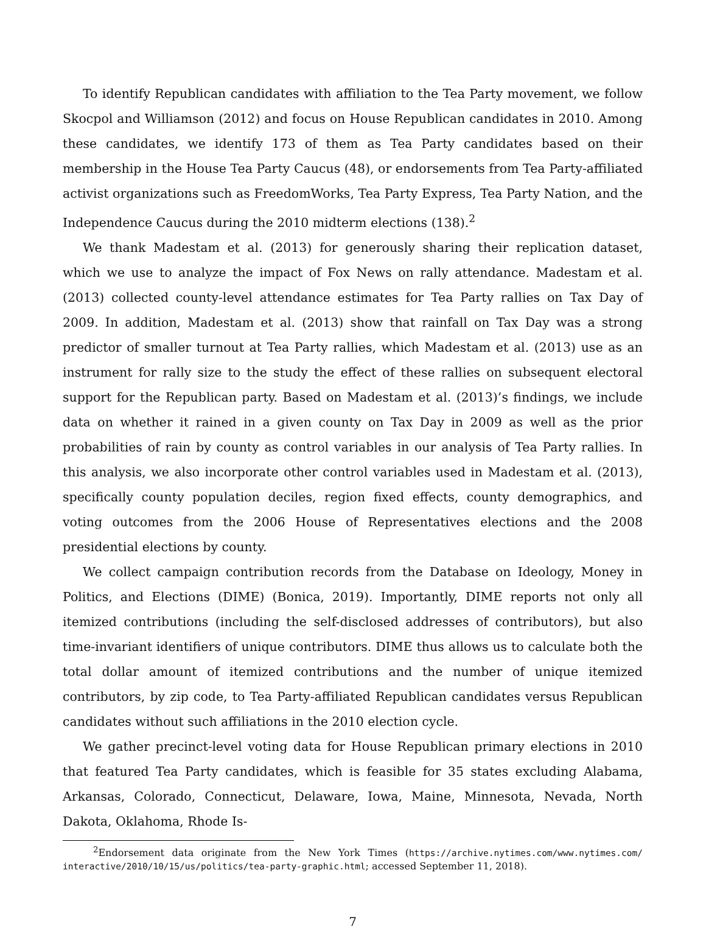To identify Republican candidates with affiliation to the Tea Party movement, we follow Skocpol and Williamson (2012) and focus on House Republican candidates in 2010. Among these candidates, we identify 173 of them as Tea Party candidates based on their membership in the House Tea Party Caucus (48), or endorsements from Tea Party-affiliated activist organizations such as FreedomWorks, Tea Party Express, Tea Party Nation, and the Independence Caucus during the 2010 midterm elections (138).<sup>2</sup>
We thank Madestam et al. (2013) for generously sharing their replication dataset, which we use to analyze the impact of Fox News on rally attendance. Madestam et al. (2013) collected county-level attendance estimates for Tea Party rallies on Tax Day of 2009. In addition, Madestam et al. (2013) show that rainfall on Tax Day was a strong predictor of smaller turnout at Tea Party rallies, which Madestam et al. (2013) use as an instrument for rally size to the study the effect of these rallies on subsequent electoral support for the Republican party. Based on Madestam et al. (2013)’s findings, we include data on whether it rained in a given county on Tax Day in 2009 as well as the prior probabilities of rain by county as control variables in our analysis of Tea Party rallies. In this analysis, we also incorporate other control variables used in Madestam et al. (2013), specifically county population deciles, region fixed effects, county demographics, and voting outcomes from the 2006 House of Representatives elections and the 2008 presidential elections by county.
We collect campaign contribution records from the Database on Ideology, Money in Politics, and Elections (DIME) (Bonica, 2019). Importantly, DIME reports not only all itemized contributions (including the self-disclosed addresses of contributors), but also time-invariant identifiers of unique contributors. DIME thus allows us to calculate both the total dollar amount of itemized contributions and the number of unique itemized contributors, by zip code, to Tea Party-affiliated Republican candidates versus Republican candidates without such affiliations in the 2010 election cycle.
We gather precinct-level voting data for House Republican primary elections in 2010 that featured Tea Party candidates, which is feasible for 35 states excluding Alabama, Arkansas, Colorado, Connecticut, Delaware, Iowa, Maine, Minnesota, Nevada, North Dakota, Oklahoma, Rhode Is-
<sup>2</sup> Endorsement data originate from the New York Times (https://archive.nytimes.com/www.nytimes.com/ interactive/2010/10/15/us/politics/tea-party-graphic.html; accessed September 11, 2018).
7